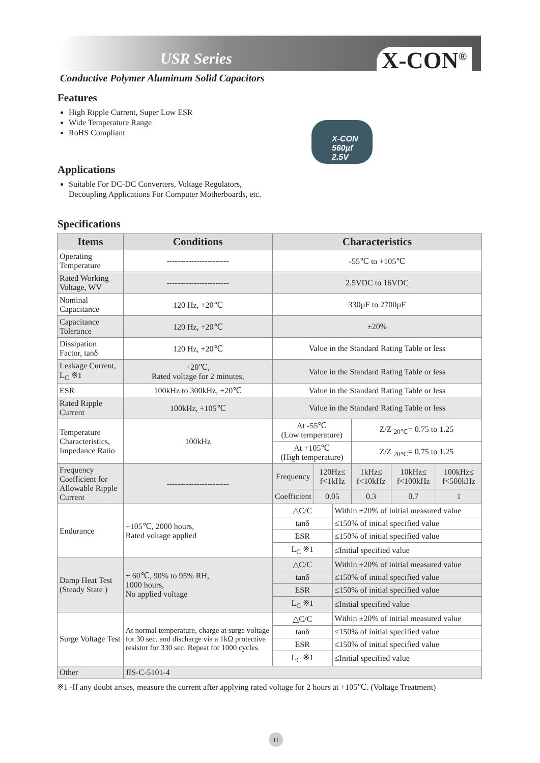USR Series X-CON<sup>®</sup>
Conductive Polymer Aluminum Solid Capacitors
X-CON
560µf
2.5V
Features
High Ripple Current, Super Low ESR
Wide Temperature Range
RoHS Compliant
Applications
Suitable For DC-DC Converters, Voltage Regulators,
Decoupling Applications For Computer Motherboards, etc.
Specifications
| Items | Conditions | Characteristics | | | | | |
| --- | --- | --- | --- | --- | --- | --- | --- |
| Operating Temperature | ----------------------- | -55℃ to +105℃ | | | | | |
| Rated Working Voltage, WV | ----------------------- | 2.5VDC to 16VDC | | | | | |
| Nominal Capacitance | 120 Hz, +20℃ | 330µF to 2700µF | | | | | |
| Capacitance Tolerance | 120 Hz, +20℃ | ±20% | | | | | |
| Dissipation Factor, tanδ | 120 Hz, +20℃ | Value in the Standard Rating Table or less | | | | | |
| Leakage Current, L<sub>C</sub> ※1 | +20℃, Rated voltage for 2 minutes, | Value in the Standard Rating Table or less | | | | | |
| ESR | 100kHz to 300kHz, +20℃ | Value in the Standard Rating Table or less | | | | | |
| Rated Ripple Current | 100kHz, +105℃ | Value in the Standard Rating Table or less | | | | | |
| Temperature Characteristics, Impedance Ratio | 100kHz | At -55℃ (Low temperature) | | | Z/Z <sub>20℃</sub>= 0.75 to 1.25 | | |
| | | At +105℃ (High temperature) | | | Z/Z <sub>20℃</sub>= 0.75 to 1.25 | | |
| Frequency Coefficient for Allowable Ripple Current | ----------------------- | Frequency | 120Hz≤ f<1kHz | | 1kHz≤ f<10kHz | 10kHz≤ f<100kHz | 100kHz≤ f<500kHz |
| | | Coefficient | 0.05 | | 0.3 | 0.7 | 1 |
| Endurance | +105℃, 2000 hours, Rated voltage applied | △C/C | | Within ±20% of initial measured value | | | |
| | | tanδ | | ≤150% of initial specified value | | | |
| | | ESR | | ≤150% of initial specified value | | | |
| | | L<sub>C</sub> ※1 | | ≤Initial specified value | | | |
| Damp Heat Test (Steady State ) | + 60℃, 90% to 95% RH, 1000 hours, No applied voltage | △C/C | | Within ±20% of initial measured value | | | |
| | | tanδ | | ≤150% of initial specified value | | | |
| | | ESR | | ≤150% of initial specified value | | | |
| | | L<sub>C</sub> ※1 | | ≤Initial specified value | | | |
| Surge Voltage Test | At normal temperature, charge at surge voltage for 30 sec. and discharge via a 1kΩ protective resistor for 330 sec. Repeat for 1000 cycles. | △C/C | | Within ±20% of initial measured value | | | |
| | | tanδ | | ≤150% of initial specified value | | | |
| | | ESR | | ≤150% of initial specified value | | | |
| | | L<sub>C</sub> ※1 | | ≤Initial specified value | | | |
| Other | JIS-C-5101-4 | | | | | | |
※1 -If any doubt arises, measure the current after applying rated voltage for 2 hours at +105℃. (Voltage Treatment)
11